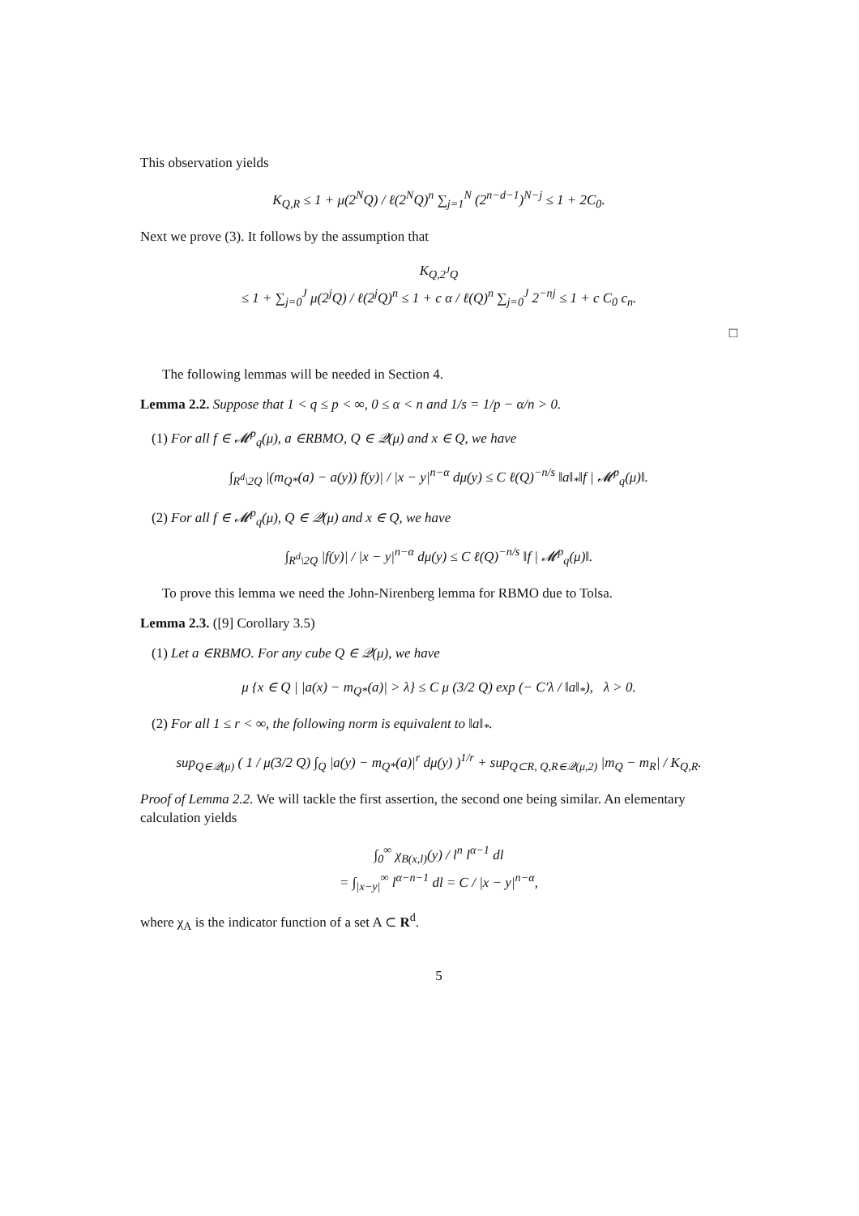This observation yields
K<sub>Q,R</sub> ≤ 1 + μ(2<sup>N</sup>Q) / ℓ(2<sup>N</sup>Q)<sup>n</sup> ∑<sub>j=1</sub><sup>N</sup> (2<sup>n−d−1</sup>)<sup>N−j</sup> ≤ 1 + 2C<sub>0</sub>.
Next we prove (3). It follows by the assumption that
K<sub>Q,2<sup>J</sup>Q</sub>
≤ 1 + ∑<sub>j=0</sub><sup>J</sup> μ(2<sup>j</sup>Q) / ℓ(2<sup>j</sup>Q)<sup>n</sup> ≤ 1 + c α / ℓ(Q)<sup>n</sup> ∑<sub>j=0</sub><sup>J</sup> 2<sup>−nj</sup> ≤ 1 + c C<sub>0</sub> c<sub>n</sub>.
□
The following lemmas will be needed in Section 4.
Lemma 2.2. Suppose that 1 < q ≤ p < ∞, 0 ≤ α < n and 1/s = 1/p − α/n > 0.
(1) For all f ∈ 𝓜<sup>p</sup><sub>q</sub>(μ), a ∈RBMO, Q ∈ 𝒬(μ) and x ∈ Q, we have
∫<sub>R<sup>d</sup>\2Q</sub> |(m<sub>Q*</sub>(a) − a(y)) f(y)| / |x − y|<sup>n−α</sup> dμ(y) ≤ C ℓ(Q)<sup>−n/s</sup> ‖a‖<sub>*</sub>‖f | 𝓜<sup>p</sup><sub>q</sub>(μ)‖.
(2) For all f ∈ 𝓜<sup>p</sup><sub>q</sub>(μ), Q ∈ 𝒬(μ) and x ∈ Q, we have
∫<sub>R<sup>d</sup>\2Q</sub> |f(y)| / |x − y|<sup>n−α</sup> dμ(y) ≤ C ℓ(Q)<sup>−n/s</sup> ‖f | 𝓜<sup>p</sup><sub>q</sub>(μ)‖.
To prove this lemma we need the John-Nirenberg lemma for RBMO due to Tolsa.
Lemma 2.3. ([9] Corollary 3.5)
(1) Let a ∈RBMO. For any cube Q ∈ 𝒬(μ), we have
μ {x ∈ Q | |a(x) − m<sub>Q*</sub>(a)| > λ} ≤ C μ (3/2 Q) exp (− C′λ / ‖a‖<sub>*</sub>), λ > 0.
(2) For all 1 ≤ r < ∞, the following norm is equivalent to ‖a‖<sub>*</sub>.
sup<sub>Q∈𝒬(μ)</sub> ( 1 / μ(3/2 Q) ∫<sub>Q</sub> |a(y) − m<sub>Q*</sub>(a)|<sup>r</sup> dμ(y) )<sup>1/r</sup> + sup<sub>Q⊂R, Q,R∈𝒬(μ,2)</sub> |m<sub>Q</sub> − m<sub>R</sub>| / K<sub>Q,R</sub>.
Proof of Lemma 2.2. We will tackle the first assertion, the second one being similar. An elementary calculation yields
∫<sub>0</sub><sup>∞</sup> χ<sub>B(x,l)</sub>(y) / l<sup>n</sup> l<sup>α−1</sup> dl
= ∫<sub>|x−y|</sub><sup>∞</sup> l<sup>α−n−1</sup> dl = C / |x − y|<sup>n−α</sup>,
where χ<sub>A</sub> is the indicator function of a set A ⊂ R<sup>d</sup>.
5